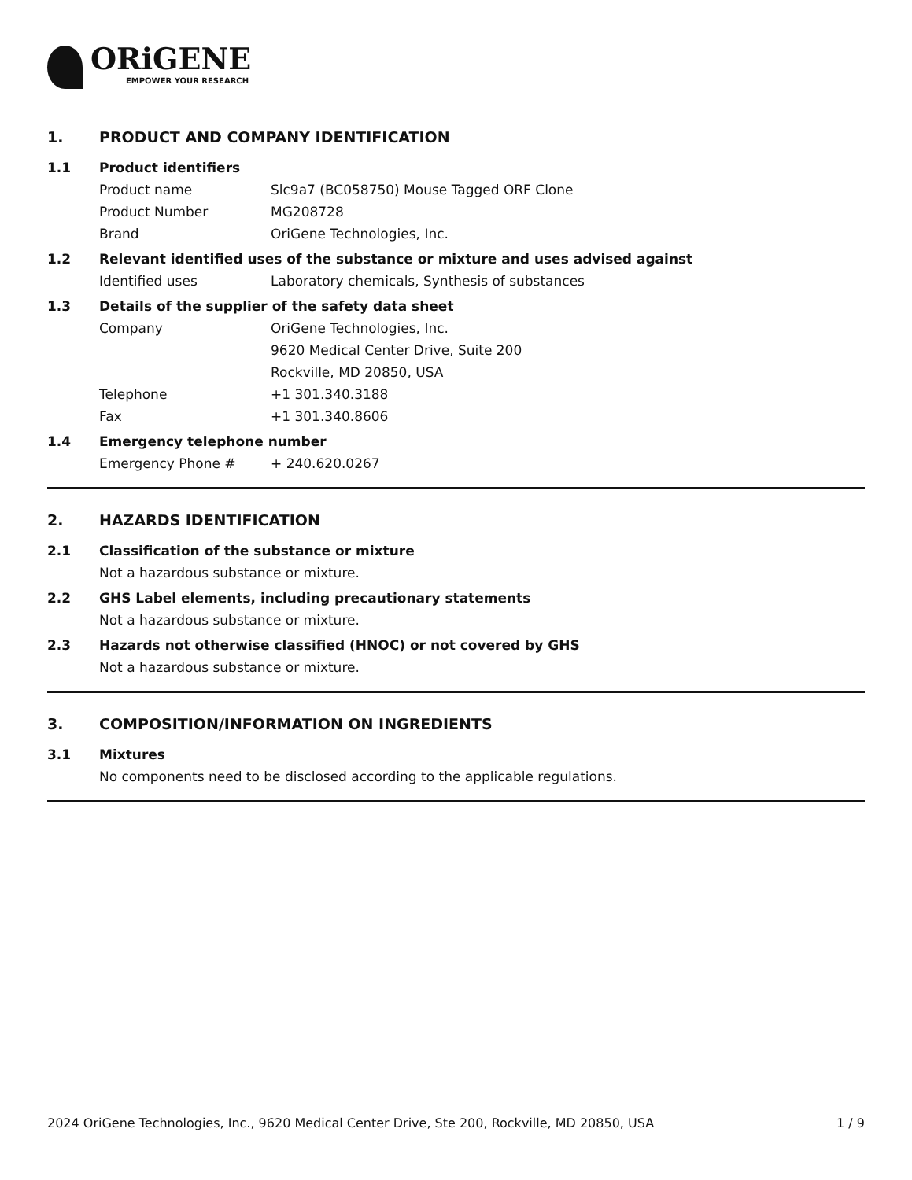ORiGENE
EMPOWER YOUR RESEARCH
1. PRODUCT AND COMPANY IDENTIFICATION
1.1 Product identifiers
Product name Slc9a7 (BC058750) Mouse Tagged ORF Clone
Product Number MG208728
Brand OriGene Technologies, Inc.
1.2 Relevant identified uses of the substance or mixture and uses advised against
Identified uses Laboratory chemicals, Synthesis of substances
1.3 Details of the supplier of the safety data sheet
Company OriGene Technologies, Inc.
9620 Medical Center Drive, Suite 200
Rockville, MD 20850, USA
Telephone +1 301.340.3188
Fax +1 301.340.8606
1.4 Emergency telephone number
Emergency Phone # + 240.620.0267
2. HAZARDS IDENTIFICATION
2.1 Classification of the substance or mixture
Not a hazardous substance or mixture.
2.2 GHS Label elements, including precautionary statements
Not a hazardous substance or mixture.
2.3 Hazards not otherwise classified (HNOC) or not covered by GHS
Not a hazardous substance or mixture.
3. COMPOSITION/INFORMATION ON INGREDIENTS
3.1 Mixtures
No components need to be disclosed according to the applicable regulations.
2024 OriGene Technologies, Inc., 9620 Medical Center Drive, Ste 200, Rockville, MD 20850, USA 1 / 9